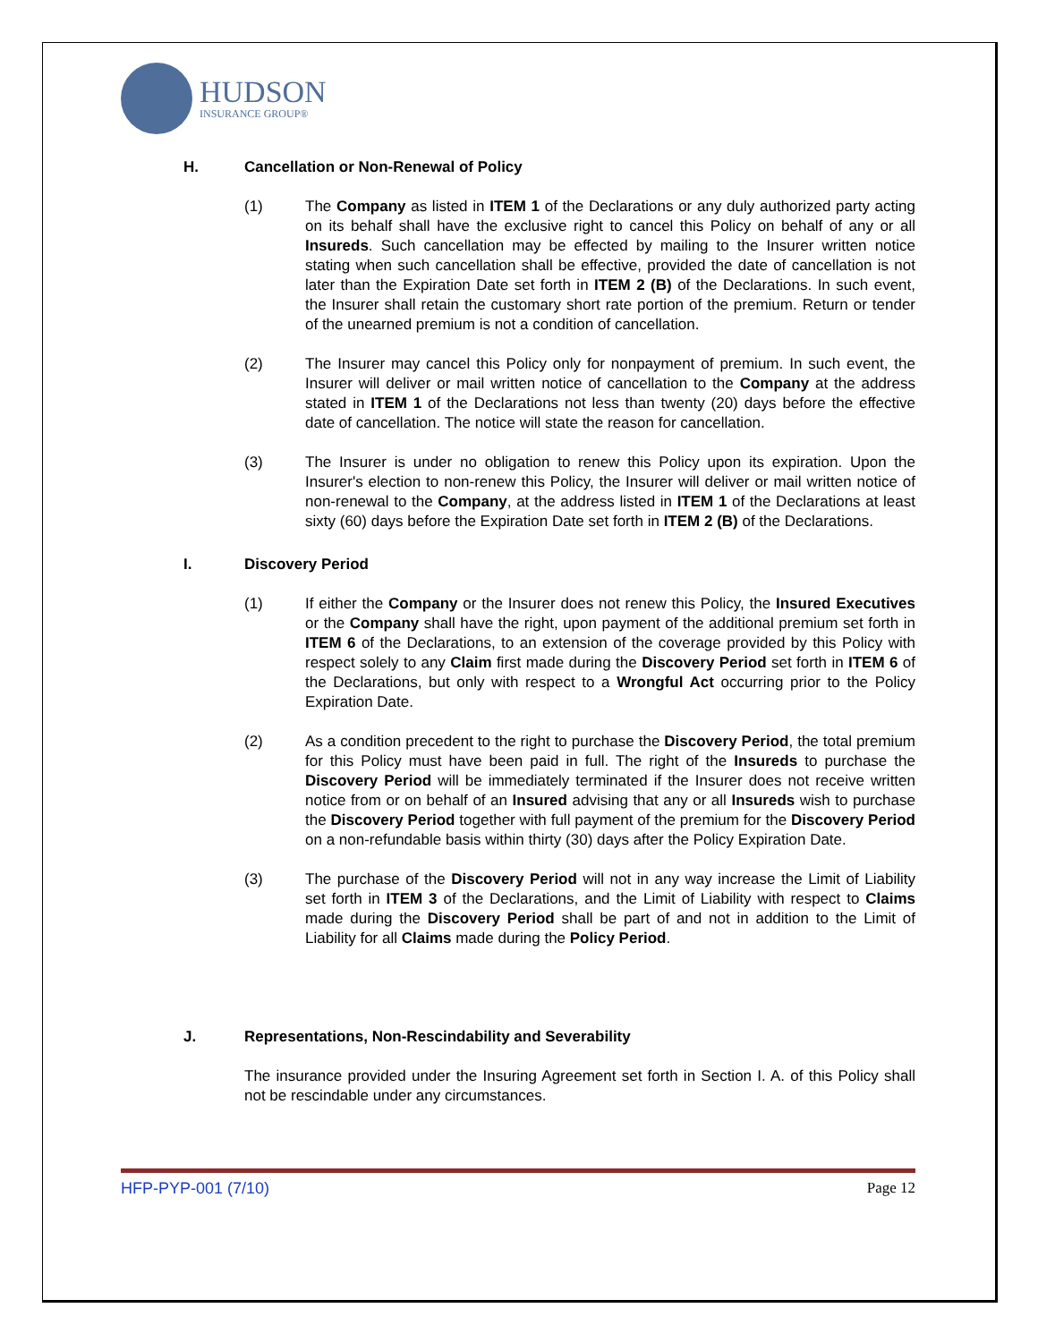HUDSON
INSURANCE GROUP®
H. Cancellation or Non-Renewal of Policy
(1) The Company as listed in ITEM 1 of the Declarations or any duly authorized party acting on its behalf shall have the exclusive right to cancel this Policy on behalf of any or all Insureds. Such cancellation may be effected by mailing to the Insurer written notice stating when such cancellation shall be effective, provided the date of cancellation is not later than the Expiration Date set forth in ITEM 2 (B) of the Declarations. In such event, the Insurer shall retain the customary short rate portion of the premium. Return or tender of the unearned premium is not a condition of cancellation.
(2) The Insurer may cancel this Policy only for nonpayment of premium. In such event, the Insurer will deliver or mail written notice of cancellation to the Company at the address stated in ITEM 1 of the Declarations not less than twenty (20) days before the effective date of cancellation. The notice will state the reason for cancellation.
(3) The Insurer is under no obligation to renew this Policy upon its expiration. Upon the Insurer's election to non-renew this Policy, the Insurer will deliver or mail written notice of non-renewal to the Company, at the address listed in ITEM 1 of the Declarations at least sixty (60) days before the Expiration Date set forth in ITEM 2 (B) of the Declarations.
I. Discovery Period
(1) If either the Company or the Insurer does not renew this Policy, the Insured Executives or the Company shall have the right, upon payment of the additional premium set forth in ITEM 6 of the Declarations, to an extension of the coverage provided by this Policy with respect solely to any Claim first made during the Discovery Period set forth in ITEM 6 of the Declarations, but only with respect to a Wrongful Act occurring prior to the Policy Expiration Date.
(2) As a condition precedent to the right to purchase the Discovery Period, the total premium for this Policy must have been paid in full. The right of the Insureds to purchase the Discovery Period will be immediately terminated if the Insurer does not receive written notice from or on behalf of an Insured advising that any or all Insureds wish to purchase the Discovery Period together with full payment of the premium for the Discovery Period on a non-refundable basis within thirty (30) days after the Policy Expiration Date.
(3) The purchase of the Discovery Period will not in any way increase the Limit of Liability set forth in ITEM 3 of the Declarations, and the Limit of Liability with respect to Claims made during the Discovery Period shall be part of and not in addition to the Limit of Liability for all Claims made during the Policy Period.
J. Representations, Non-Rescindability and Severability
The insurance provided under the Insuring Agreement set forth in Section I. A. of this Policy shall not be rescindable under any circumstances.
HFP-PYP-001 (7/10) Page 12